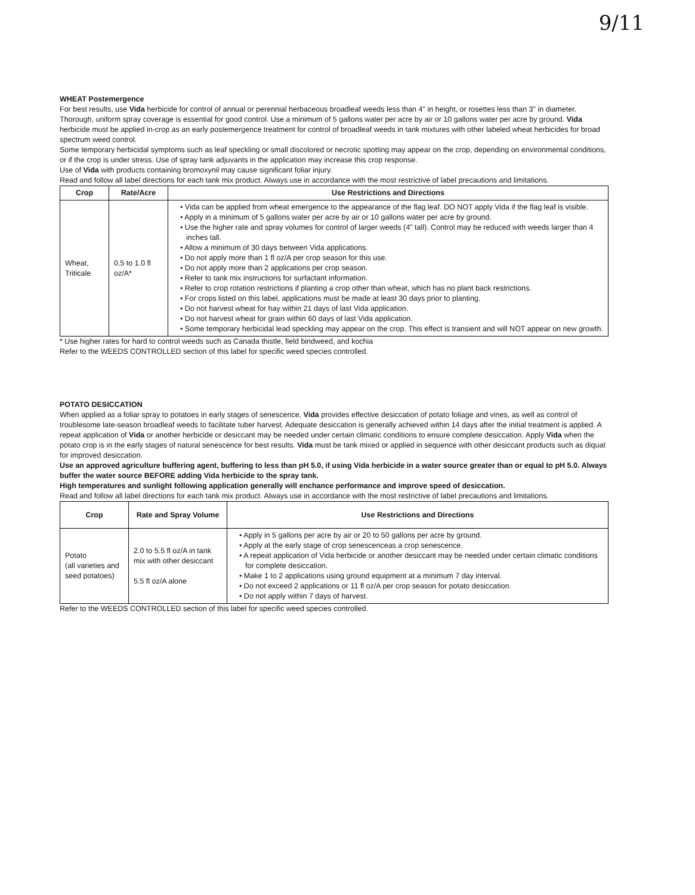9/11
WHEAT Postemergence
For best results, use Vida herbicide for control of annual or perennial herbaceous broadleaf weeds less than 4" in height, or rosettes less than 3" in diameter. Thorough, uniform spray coverage is essential for good control. Use a minimum of 5 gallons water per acre by air or 10 gallons water per acre by ground. Vida herbicide must be applied in-crop as an early postemergence treatment for control of broadleaf weeds in tank mixtures with other labeled wheat herbicides for broad spectrum weed control.
Some temporary herbicidal symptoms such as leaf speckling or small discolored or necrotic spotting may appear on the crop, depending on environmental conditions, or if the crop is under stress. Use of spray tank adjuvants in the application may increase this crop response.
Use of Vida with products containing bromoxynil may cause significant foliar injury.
Read and follow all label directions for each tank mix product. Always use in accordance with the most restrictive of label precautions and limitations.
| Crop | Rate/Acre | Use Restrictions and Directions |
| --- | --- | --- |
| Wheat, Triticale | 0.5 to 1.0 fl oz/A* | • Vida can be applied from wheat emergence to the appearance of the flag leaf. DO NOT apply Vida if the flag leaf is visible. • Apply in a minimum of 5 gallons water per acre by air or 10 gallons water per acre by ground. • Use the higher rate and spray volumes for control of larger weeds (4" tall). Control may be reduced with weeds larger than 4 inches tall. • Allow a minimum of 30 days between Vida applications. • Do not apply more than 1 fl oz/A per crop season for this use. • Do not apply more than 2 applications per crop season. • Refer to tank mix instructions for surfactant information. • Refer to crop rotation restrictions if planting a crop other than wheat, which has no plant back restrictions. • For crops listed on this label, applications must be made at least 30 days prior to planting. • Do not harvest wheat for hay within 21 days of last Vida application. • Do not harvest wheat for grain within 60 days of last Vida application. • Some temporary herbicidal lead speckling may appear on the crop. This effect is transient and will NOT appear on new growth. |
* Use higher rates for hard to control weeds such as Canada thistle, field bindweed, and kochia
Refer to the WEEDS CONTROLLED section of this label for specific weed species controlled.
POTATO DESICCATION
When applied as a foliar spray to potatoes in early stages of senescence, Vida provides effective desiccation of potato foliage and vines, as well as control of troublesome late-season broadleaf weeds to facilitate tuber harvest. Adequate desiccation is generally achieved within 14 days after the initial treatment is applied. A repeat application of Vida or another herbicide or desiccant may be needed under certain climatic conditions to ensure complete desiccation. Apply Vida when the potato crop is in the early stages of natural senescence for best results. Vida must be tank mixed or applied in sequence with other desiccant products such as diquat for improved desiccation.
Use an approved agriculture buffering agent, buffering to less than pH 5.0, if using Vida herbicide in a water source greater than or equal to pH 5.0. Always buffer the water source BEFORE adding Vida herbicide to the spray tank.
High temperatures and sunlight following application generally will enchance performance and improve speed of desiccation.
Read and follow all label directions for each tank mix product. Always use in accordance with the most restrictive of label precautions and limitations.
| Crop | Rate and Spray Volume | Use Restrictions and Directions |
| --- | --- | --- |
| Potato (all varieties and seed potatoes) | 2.0 to 5.5 fl oz/A in tank mix with other desiccant 5.5 fl oz/A alone | • Apply in 5 gallons per acre by air or 20 to 50 gallons per acre by ground. • Apply at the early stage of crop senescenceas a crop senescence. • A repeat application of Vida herbicide or another desiccant may be needed under certain climatic conditions for complete desiccation. • Make 1 to 2 applications using ground equipment at a minimum 7 day interval. • Do not exceed 2 applications or 11 fl oz/A per crop season for potato desiccation. • Do not apply within 7 days of harvest. |
Refer to the WEEDS CONTROLLED section of this label for specific weed species controlled.